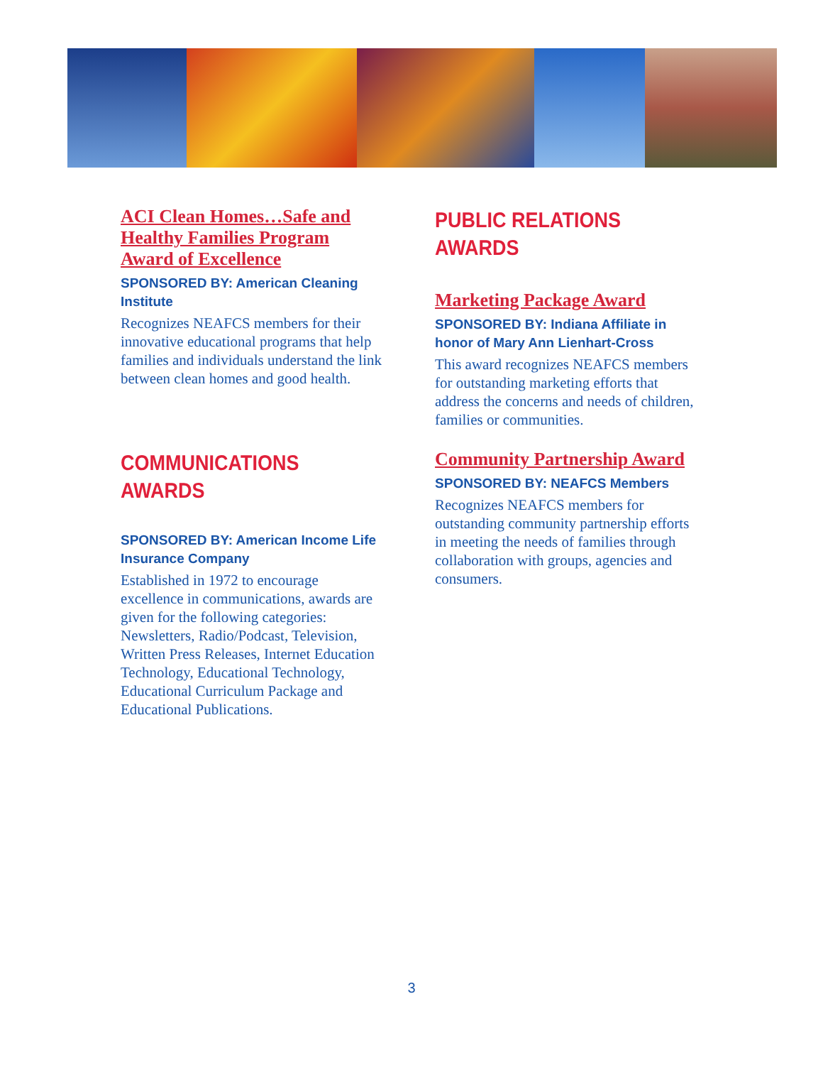ACI Clean Homes…Safe and Healthy Families Program Award of Excellence
SPONSORED BY: American Cleaning Institute
Recognizes NEAFCS members for their innovative educational programs that help families and individuals understand the link between clean homes and good health.
COMMUNICATIONS AWARDS
SPONSORED BY: American Income Life Insurance Company
Established in 1972 to encourage excellence in communications, awards are given for the following categories: Newsletters, Radio/Podcast, Television, Written Press Releases, Internet Education Technology, Educational Technology, Educational Curriculum Package and Educational Publications.
PUBLIC RELATIONS AWARDS
Marketing Package Award
SPONSORED BY: Indiana Affiliate in honor of Mary Ann Lienhart-Cross
This award recognizes NEAFCS members for outstanding marketing efforts that address the concerns and needs of children, families or communities.
Community Partnership Award
SPONSORED BY: NEAFCS Members
Recognizes NEAFCS members for outstanding community partnership efforts in meeting the needs of families through collaboration with groups, agencies and consumers.
3